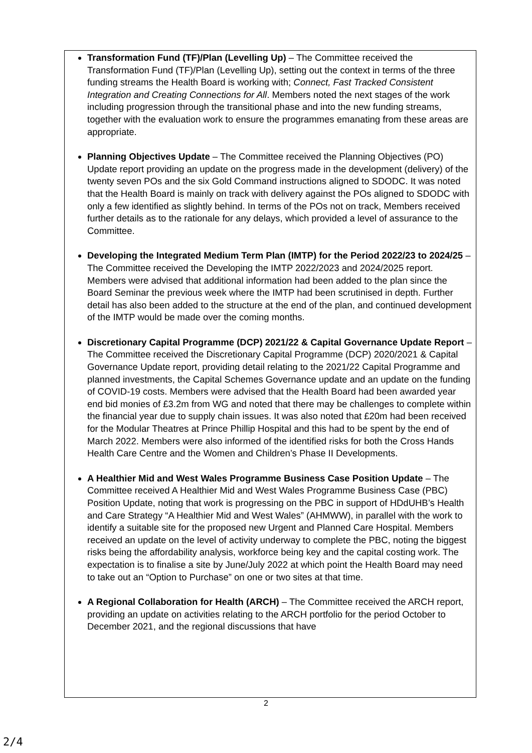Transformation Fund (TF)/Plan (Levelling Up) – The Committee received the Transformation Fund (TF)/Plan (Levelling Up), setting out the context in terms of the three funding streams the Health Board is working with; Connect, Fast Tracked Consistent Integration and Creating Connections for All. Members noted the next stages of the work including progression through the transitional phase and into the new funding streams, together with the evaluation work to ensure the programmes emanating from these areas are appropriate.
Planning Objectives Update – The Committee received the Planning Objectives (PO) Update report providing an update on the progress made in the development (delivery) of the twenty seven POs and the six Gold Command instructions aligned to SDODC. It was noted that the Health Board is mainly on track with delivery against the POs aligned to SDODC with only a few identified as slightly behind. In terms of the POs not on track, Members received further details as to the rationale for any delays, which provided a level of assurance to the Committee.
Developing the Integrated Medium Term Plan (IMTP) for the Period 2022/23 to 2024/25 – The Committee received the Developing the IMTP 2022/2023 and 2024/2025 report. Members were advised that additional information had been added to the plan since the Board Seminar the previous week where the IMTP had been scrutinised in depth. Further detail has also been added to the structure at the end of the plan, and continued development of the IMTP would be made over the coming months.
Discretionary Capital Programme (DCP) 2021/22 & Capital Governance Update Report – The Committee received the Discretionary Capital Programme (DCP) 2020/2021 & Capital Governance Update report, providing detail relating to the 2021/22 Capital Programme and planned investments, the Capital Schemes Governance update and an update on the funding of COVID-19 costs. Members were advised that the Health Board had been awarded year end bid monies of £3.2m from WG and noted that there may be challenges to complete within the financial year due to supply chain issues. It was also noted that £20m had been received for the Modular Theatres at Prince Phillip Hospital and this had to be spent by the end of March 2022. Members were also informed of the identified risks for both the Cross Hands Health Care Centre and the Women and Children’s Phase II Developments.
A Healthier Mid and West Wales Programme Business Case Position Update – The Committee received A Healthier Mid and West Wales Programme Business Case (PBC) Position Update, noting that work is progressing on the PBC in support of HDdUHB’s Health and Care Strategy “A Healthier Mid and West Wales” (AHMWW), in parallel with the work to identify a suitable site for the proposed new Urgent and Planned Care Hospital. Members received an update on the level of activity underway to complete the PBC, noting the biggest risks being the affordability analysis, workforce being key and the capital costing work. The expectation is to finalise a site by June/July 2022 at which point the Health Board may need to take out an “Option to Purchase” on one or two sites at that time.
A Regional Collaboration for Health (ARCH) – The Committee received the ARCH report, providing an update on activities relating to the ARCH portfolio for the period October to December 2021, and the regional discussions that have
2
2/4